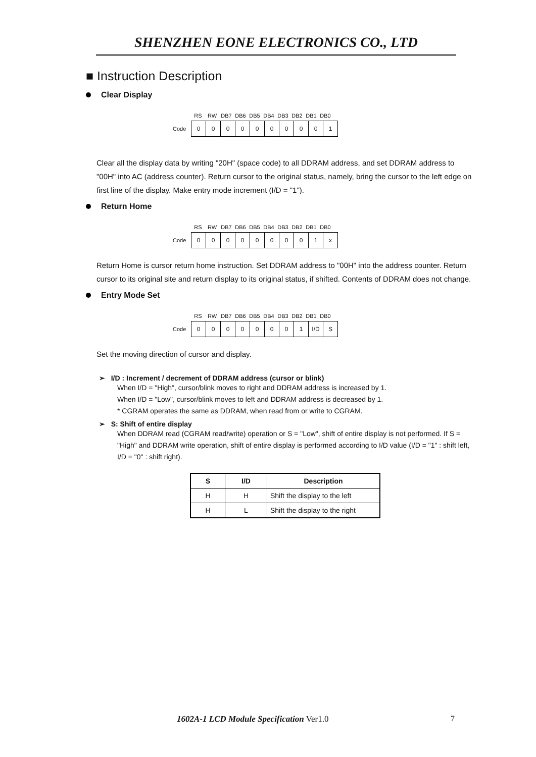SHENZHEN EONE ELECTRONICS CO., LTD
■ Instruction Description
Clear Display
RS RW DB7 DB6 DB5 DB4 DB3 DB2 DB1 DB0
Code
| 0 | 0 | 0 | 0 | 0 | 0 | 0 | 0 | 0 | 1 |
Clear all the display data by writing "20H" (space code) to all DDRAM address, and set DDRAM address to "00H" into AC (address counter). Return cursor to the original status, namely, bring the cursor to the left edge on first line of the display. Make entry mode increment (I/D = "1").
Return Home
RS RW DB7 DB6 DB5 DB4 DB3 DB2 DB1 DB0
Code
| 0 | 0 | 0 | 0 | 0 | 0 | 0 | 0 | 1 | x |
Return Home is cursor return home instruction. Set DDRAM address to "00H" into the address counter. Return cursor to its original site and return display to its original status, if shifted. Contents of DDRAM does not change.
Entry Mode Set
RS RW DB7 DB6 DB5 DB4 DB3 DB2 DB1 DB0
Code
| 0 | 0 | 0 | 0 | 0 | 0 | 0 | 1 | I/D | S |
Set the moving direction of cursor and display.
➢ I/D : Increment / decrement of DDRAM address (cursor or blink)
When I/D = "High", cursor/blink moves to right and DDRAM address is increased by 1.
When I/D = "Low", cursor/blink moves to left and DDRAM address is decreased by 1.
* CGRAM operates the same as DDRAM, when read from or write to CGRAM.
➢ S: Shift of entire display
When DDRAM read (CGRAM read/write) operation or S = "Low", shift of entire display is not performed. If S = "High" and DDRAM write operation, shift of entire display is performed according to I/D value (I/D = "1" : shift left, I/D = "0" : shift right).
| S | I/D | Description |
| --- | --- | --- |
| H | H | Shift the display to the left |
| H | L | Shift the display to the right |
1602A-1 LCD Module Specification Ver1.0
7